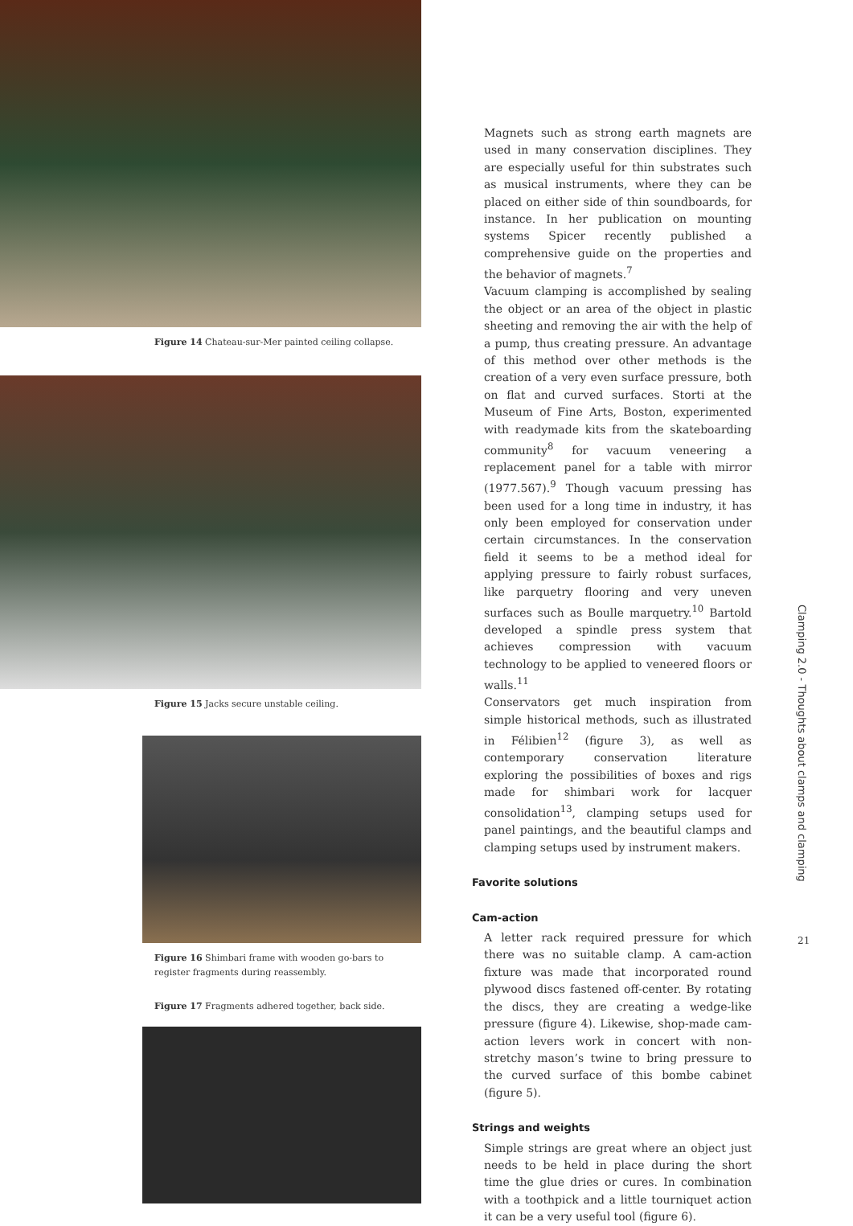Figure 14 Chateau-sur-Mer painted ceiling collapse.
Figure 15 Jacks secure unstable ceiling.
Figure 16 Shimbari frame with wooden go-bars to register fragments during reassembly.
Figure 17 Fragments adhered together, back side.
Magnets such as strong earth magnets are used in many conservation disciplines. They are especially useful for thin substrates such as musical instruments, where they can be placed on either side of thin soundboards, for instance. In her publication on mounting systems Spicer recently published a comprehensive guide on the properties and the behavior of magnets.<sup>7</sup>
Vacuum clamping is accomplished by sealing the object or an area of the object in plastic sheeting and removing the air with the help of a pump, thus creating pressure. An advantage of this method over other methods is the creation of a very even surface pressure, both on flat and curved surfaces. Storti at the Museum of Fine Arts, Boston, experimented with readymade kits from the skateboarding community<sup>8</sup> for vacuum veneering a replacement panel for a table with mirror (1977.567).<sup>9</sup> Though vacuum pressing has been used for a long time in industry, it has only been employed for conservation under certain circumstances. In the conservation field it seems to be a method ideal for applying pressure to fairly robust surfaces, like parquetry flooring and very uneven surfaces such as Boulle marquetry.<sup>10</sup> Bartold developed a spindle press system that achieves compression with vacuum technology to be applied to veneered floors or walls.<sup>11</sup>
Conservators get much inspiration from simple historical methods, such as illustrated in Félibien<sup>12</sup> (figure 3), as well as contemporary conservation literature exploring the possibilities of boxes and rigs made for shimbari work for lacquer consolidation<sup>13</sup>, clamping setups used for panel paintings, and the beautiful clamps and clamping setups used by instrument makers.
Favorite solutions
Cam-action
A letter rack required pressure for which there was no suitable clamp. A cam-action fixture was made that incorporated round plywood discs fastened off-center. By rotating the discs, they are creating a wedge-like pressure (figure 4). Likewise, shop-made cam-action levers work in concert with non-stretchy mason’s twine to bring pressure to the curved surface of this bombe cabinet (figure 5).
Strings and weights
Simple strings are great where an object just needs to be held in place during the short time the glue dries or cures. In combination with a toothpick and a little tourniquet action it can be a very useful tool (figure 6).
Clamping 2.0 - Thoughts about clamps and clamping
21